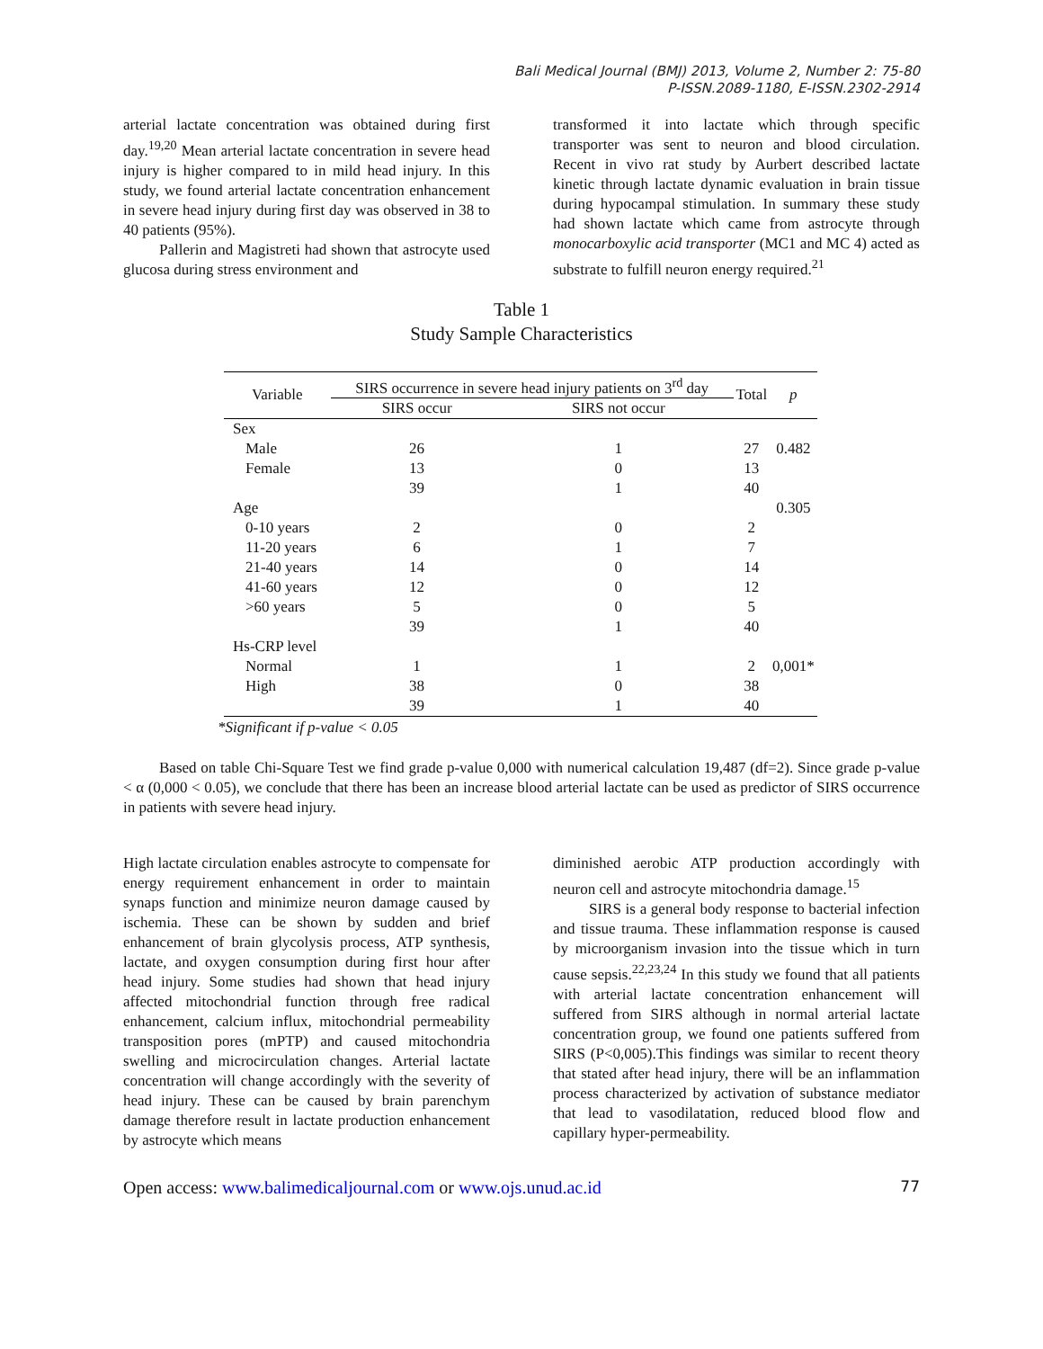Bali Medical Journal (BMJ) 2013, Volume 2, Number 2: 75-80
P-ISSN.2089-1180, E-ISSN.2302-2914
arterial lactate concentration was obtained during first day.<sup>19,20</sup> Mean arterial lactate concentration in severe head injury is higher compared to in mild head injury. In this study, we found arterial lactate concentration enhancement in severe head injury during first day was observed in 38 to 40 patients (95%).
Pallerin and Magistreti had shown that astrocyte used glucosa during stress environment and
transformed it into lactate which through specific transporter was sent to neuron and blood circulation. Recent in vivo rat study by Aurbert described lactate kinetic through lactate dynamic evaluation in brain tissue during hypocampal stimulation. In summary these study had shown lactate which came from astrocyte through monocarboxylic acid transporter (MC1 and MC 4) acted as substrate to fulfill neuron energy required.<sup>21</sup>
Table 1
Study Sample Characteristics
| Variable | SIRS occurrence in severe head injury patients on 3<sup>rd</sup> day | | Total | p |
| --- | --- | --- | --- | --- |
| | SIRS occur | SIRS not occur | | |
| Sex | | | | |
| Male | 26 | 1 | 27 | 0.482 |
| Female | 13 | 0 | 13 | |
| | 39 | 1 | 40 | |
| Age | | | | 0.305 |
| 0-10 years | 2 | 0 | 2 | |
| 11-20 years | 6 | 1 | 7 | |
| 21-40 years | 14 | 0 | 14 | |
| 41-60 years | 12 | 0 | 12 | |
| >60 years | 5 | 0 | 5 | |
| | 39 | 1 | 40 | |
| Hs-CRP level | | | | |
| Normal | 1 | 1 | 2 | 0,001* |
| High | 38 | 0 | 38 | |
| | 39 | 1 | 40 | |
*Significant if p-value < 0.05
Based on table Chi-Square Test we find grade p-value 0,000 with numerical calculation 19,487 (df=2). Since grade p-value < α (0,000 < 0.05), we conclude that there has been an increase blood arterial lactate can be used as predictor of SIRS occurrence in patients with severe head injury.
High lactate circulation enables astrocyte to compensate for energy requirement enhancement in order to maintain synaps function and minimize neuron damage caused by ischemia. These can be shown by sudden and brief enhancement of brain glycolysis process, ATP synthesis, lactate, and oxygen consumption during first hour after head injury. Some studies had shown that head injury affected mitochondrial function through free radical enhancement, calcium influx, mitochondrial permeability transposition pores (mPTP) and caused mitochondria swelling and microcirculation changes. Arterial lactate concentration will change accordingly with the severity of head injury. These can be caused by brain parenchym damage therefore result in lactate production enhancement by astrocyte which means
diminished aerobic ATP production accordingly with neuron cell and astrocyte mitochondria damage.<sup>15</sup>
SIRS is a general body response to bacterial infection and tissue trauma. These inflammation response is caused by microorganism invasion into the tissue which in turn cause sepsis.<sup>22,23,24</sup> In this study we found that all patients with arterial lactate concentration enhancement will suffered from SIRS although in normal arterial lactate concentration group, we found one patients suffered from SIRS (P<0,005).This findings was similar to recent theory that stated after head injury, there will be an inflammation process characterized by activation of substance mediator that lead to vasodilatation, reduced blood flow and capillary hyper-permeability.
Open access: www.balimedicaljournal.com or www.ojs.unud.ac.id 77